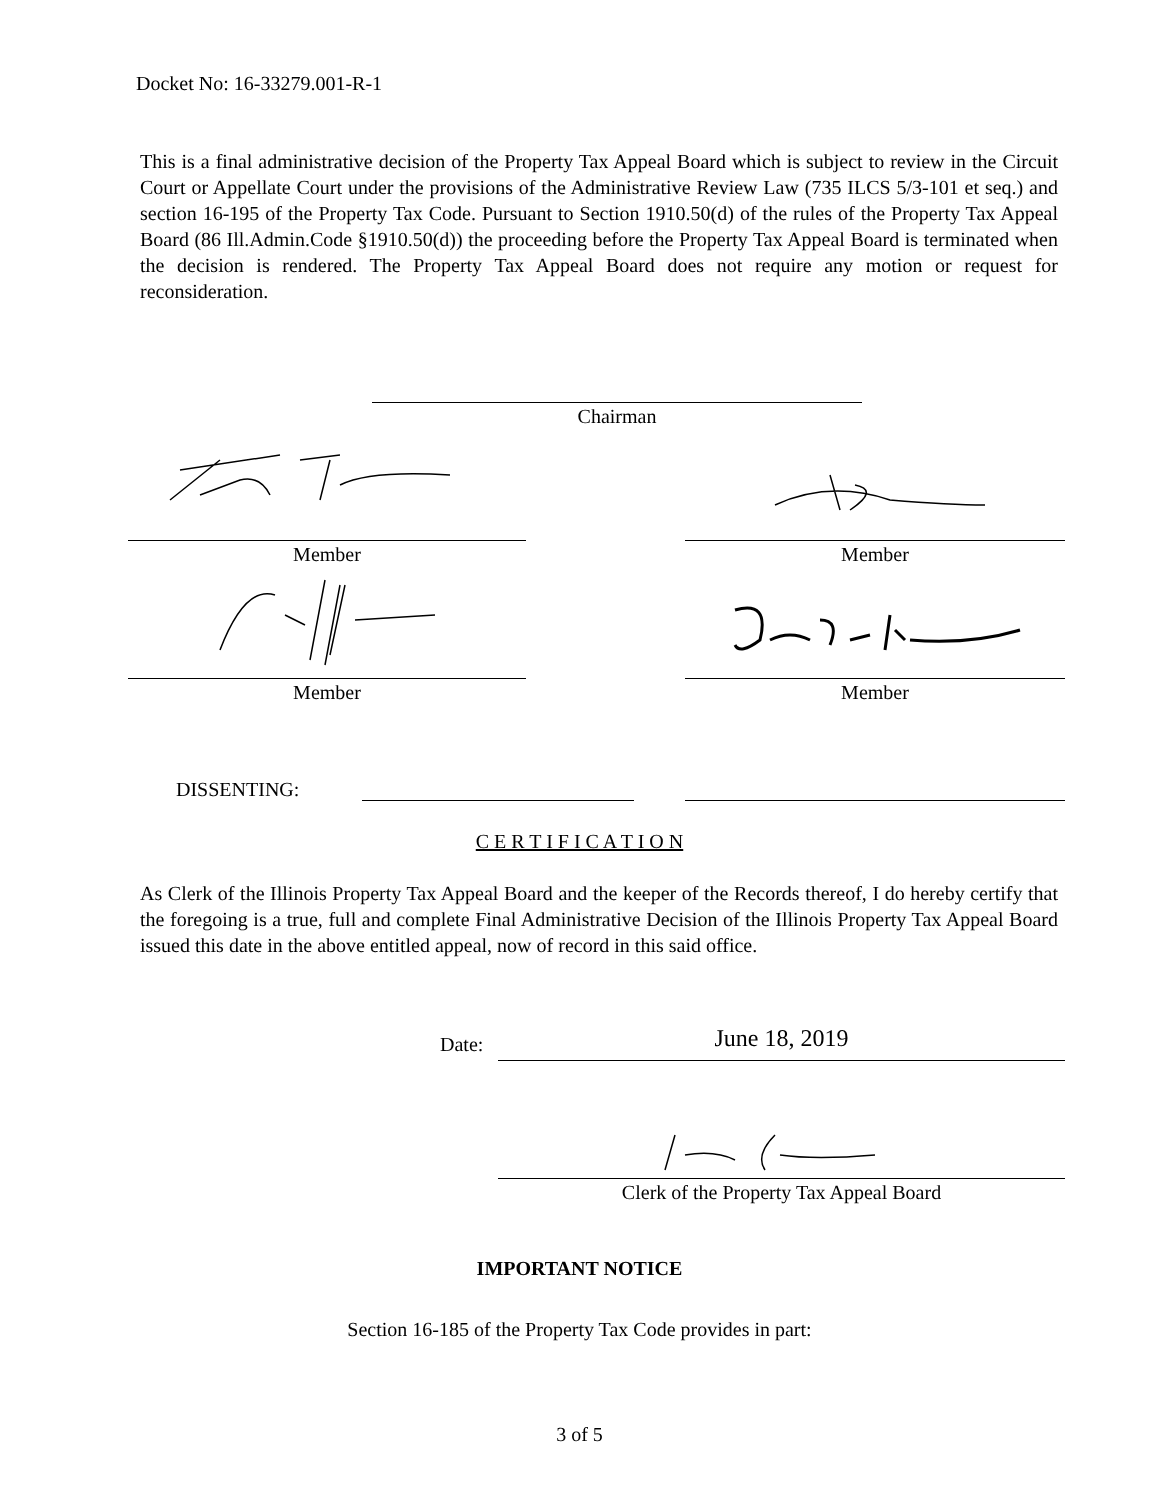Docket No: 16-33279.001-R-1
This is a final administrative decision of the Property Tax Appeal Board which is subject to review in the Circuit Court or Appellate Court under the provisions of the Administrative Review Law (735 ILCS 5/3-101 et seq.) and section 16-195 of the Property Tax Code. Pursuant to Section 1910.50(d) of the rules of the Property Tax Appeal Board (86 Ill.Admin.Code §1910.50(d)) the proceeding before the Property Tax Appeal Board is terminated when the decision is rendered. The Property Tax Appeal Board does not require any motion or request for reconsideration.
Chairman
Member Member
Member Member
DISSENTING:
C E R T I F I C A T I O N
As Clerk of the Illinois Property Tax Appeal Board and the keeper of the Records thereof, I do hereby certify that the foregoing is a true, full and complete Final Administrative Decision of the Illinois Property Tax Appeal Board issued this date in the above entitled appeal, now of record in this said office.
Date: June 18, 2019
Clerk of the Property Tax Appeal Board
IMPORTANT NOTICE
Section 16-185 of the Property Tax Code provides in part:
3 of 5